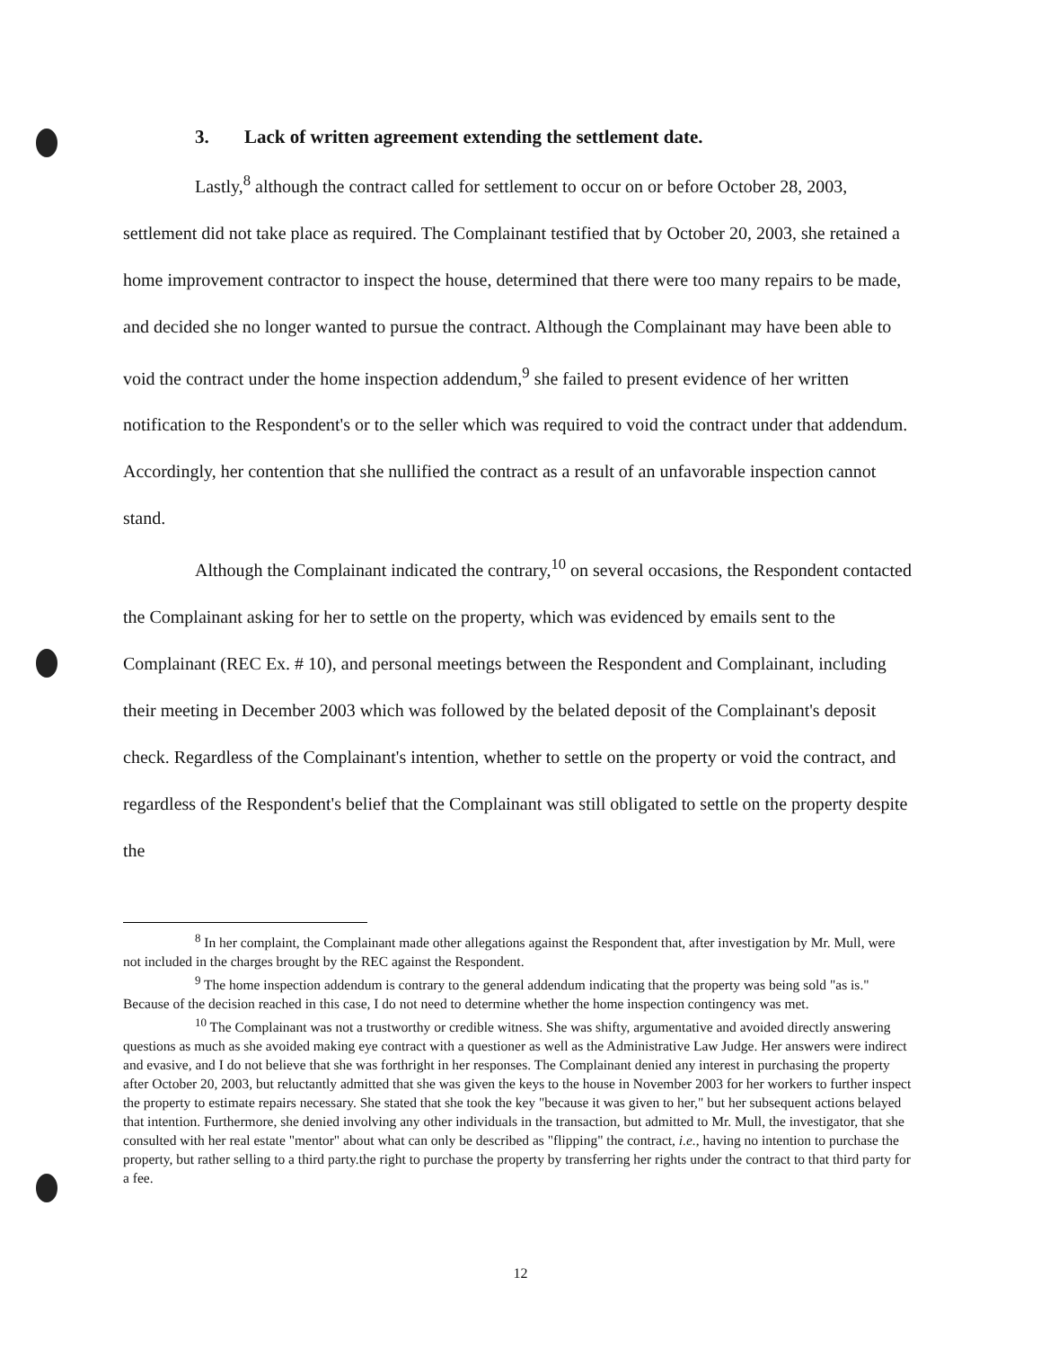3. Lack of written agreement extending the settlement date.
Lastly,<sup>8</sup> although the contract called for settlement to occur on or before October 28, 2003, settlement did not take place as required. The Complainant testified that by October 20, 2003, she retained a home improvement contractor to inspect the house, determined that there were too many repairs to be made, and decided she no longer wanted to pursue the contract. Although the Complainant may have been able to void the contract under the home inspection addendum,<sup>9</sup> she failed to present evidence of her written notification to the Respondent's or to the seller which was required to void the contract under that addendum. Accordingly, her contention that she nullified the contract as a result of an unfavorable inspection cannot stand.
Although the Complainant indicated the contrary,<sup>10</sup> on several occasions, the Respondent contacted the Complainant asking for her to settle on the property, which was evidenced by emails sent to the Complainant (REC Ex. # 10), and personal meetings between the Respondent and Complainant, including their meeting in December 2003 which was followed by the belated deposit of the Complainant's deposit check. Regardless of the Complainant's intention, whether to settle on the property or void the contract, and regardless of the Respondent's belief that the Complainant was still obligated to settle on the property despite the
<sup>8</sup> In her complaint, the Complainant made other allegations against the Respondent that, after investigation by Mr. Mull, were not included in the charges brought by the REC against the Respondent.
<sup>9</sup> The home inspection addendum is contrary to the general addendum indicating that the property was being sold "as is." Because of the decision reached in this case, I do not need to determine whether the home inspection contingency was met.
<sup>10</sup> The Complainant was not a trustworthy or credible witness. She was shifty, argumentative and avoided directly answering questions as much as she avoided making eye contract with a questioner as well as the Administrative Law Judge. Her answers were indirect and evasive, and I do not believe that she was forthright in her responses. The Complainant denied any interest in purchasing the property after October 20, 2003, but reluctantly admitted that she was given the keys to the house in November 2003 for her workers to further inspect the property to estimate repairs necessary. She stated that she took the key "because it was given to her," but her subsequent actions belayed that intention. Furthermore, she denied involving any other individuals in the transaction, but admitted to Mr. Mull, the investigator, that she consulted with her real estate "mentor" about what can only be described as "flipping" the contract, i.e., having no intention to purchase the property, but rather selling to a third party.the right to purchase the property by transferring her rights under the contract to that third party for a fee.
12